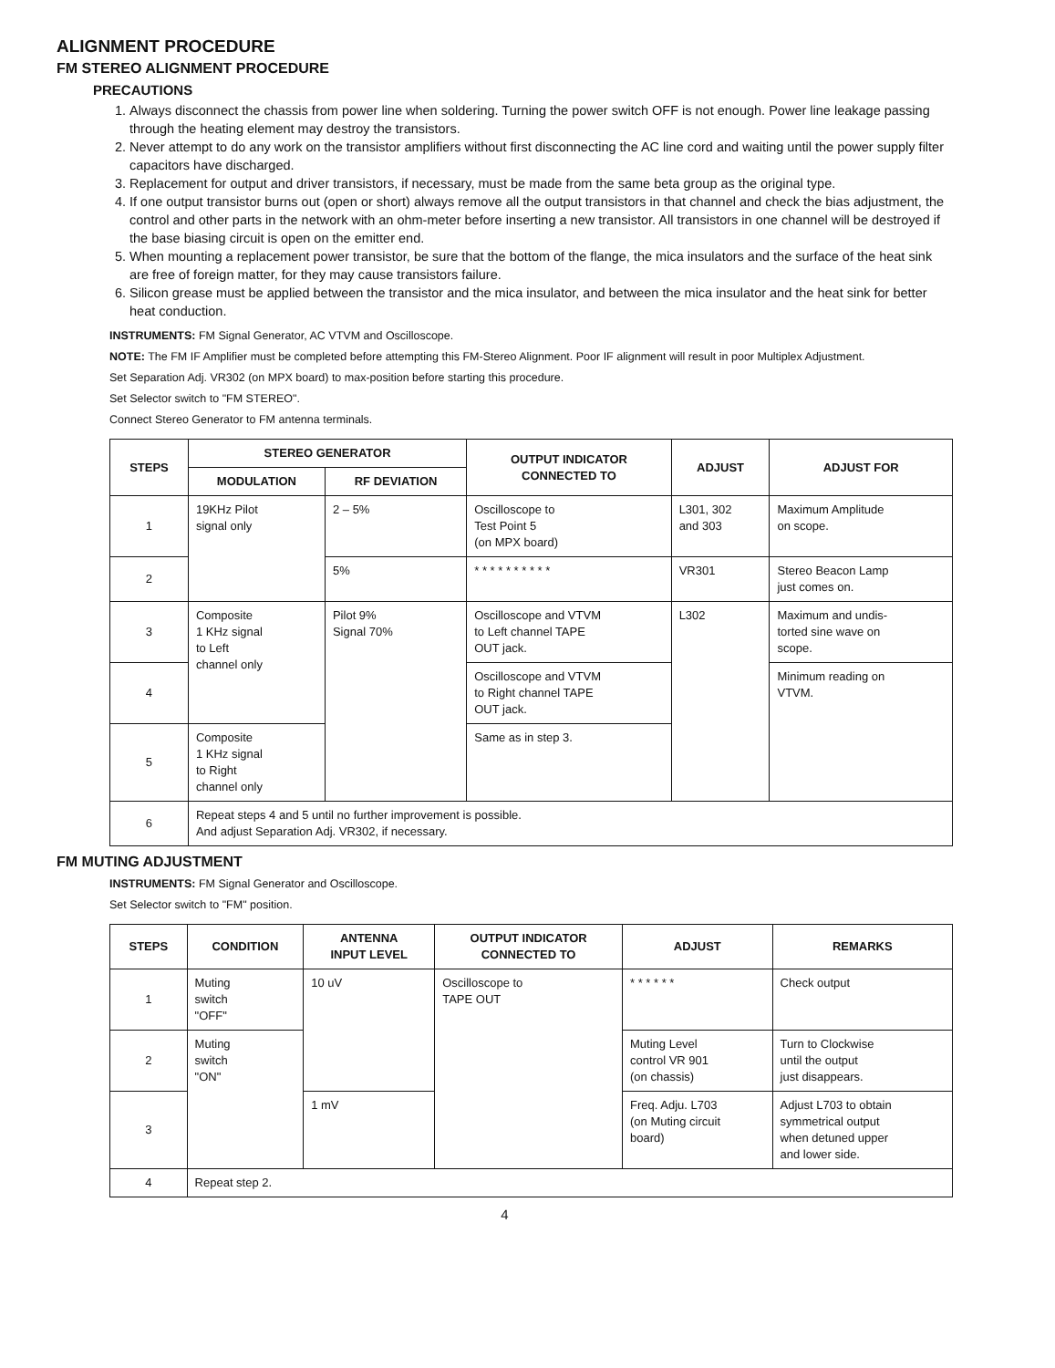ALIGNMENT PROCEDURE
FM STEREO ALIGNMENT PROCEDURE
PRECAUTIONS
1. Always disconnect the chassis from power line when soldering. Turning the power switch OFF is not enough. Power line leakage passing through the heating element may destroy the transistors.
2. Never attempt to do any work on the transistor amplifiers without first disconnecting the AC line cord and waiting until the power supply filter capacitors have discharged.
3. Replacement for output and driver transistors, if necessary, must be made from the same beta group as the original type.
4. If one output transistor burns out (open or short) always remove all the output transistors in that channel and check the bias adjustment, the control and other parts in the network with an ohm-meter before inserting a new transistor. All transistors in one channel will be destroyed if the base biasing circuit is open on the emitter end.
5. When mounting a replacement power transistor, be sure that the bottom of the flange, the mica insulators and the surface of the heat sink are free of foreign matter, for they may cause transistors failure.
6. Silicon grease must be applied between the transistor and the mica insulator, and between the mica insulator and the heat sink for better heat conduction.
INSTRUMENTS: FM Signal Generator, AC VTVM and Oscilloscope.
NOTE: The FM IF Amplifier must be completed before attempting this FM-Stereo Alignment. Poor IF alignment will result in poor Multiplex Adjustment.
Set Separation Adj. VR302 (on MPX board) to max-position before starting this procedure.
Set Selector switch to "FM STEREO".
Connect Stereo Generator to FM antenna terminals.
| STEPS | STEREO GENERATOR | | OUTPUT INDICATOR CONNECTED TO | ADJUST | ADJUST FOR |
| --- | --- | --- | --- | --- | --- |
| | MODULATION | RF DEVIATION | | | |
| 1 | 19KHz Pilot signal only | 2 – 5% | Oscilloscope to Test Point 5 (on MPX board) | L301, 302 and 303 | Maximum Amplitude on scope. |
| 2 | | 5% | * * * * * * * * * * | VR301 | Stereo Beacon Lamp just comes on. |
| 3 | Composite 1 KHz signal to Left channel only | Pilot 9% Signal 70% | Oscilloscope and VTVM to Left channel TAPE OUT jack. | L302 | Maximum and undis- torted sine wave on scope. |
| 4 | | | Oscilloscope and VTVM to Right channel TAPE OUT jack. | | Minimum reading on VTVM. |
| 5 | Composite 1 KHz signal to Right channel only | | Same as in step 3. | | |
| 6 | Repeat steps 4 and 5 until no further improvement is possible. And adjust Separation Adj. VR302, if necessary. | | | | |
FM MUTING ADJUSTMENT
INSTRUMENTS: FM Signal Generator and Oscilloscope.
Set Selector switch to "FM" position.
| STEPS | CONDITION | ANTENNA INPUT LEVEL | OUTPUT INDICATOR CONNECTED TO | ADJUST | REMARKS |
| --- | --- | --- | --- | --- | --- |
| 1 | Muting switch "OFF" | 10 uV | Oscilloscope to TAPE OUT | * * * * * * | Check output |
| 2 | Muting switch "ON" | | | Muting Level control VR 901 (on chassis) | Turn to Clockwise until the output just disappears. |
| 3 | | 1 mV | | Freq. Adju. L703 (on Muting circuit board) | Adjust L703 to obtain symmetrical output when detuned upper and lower side. |
| 4 | Repeat step 2. | | | | |
4